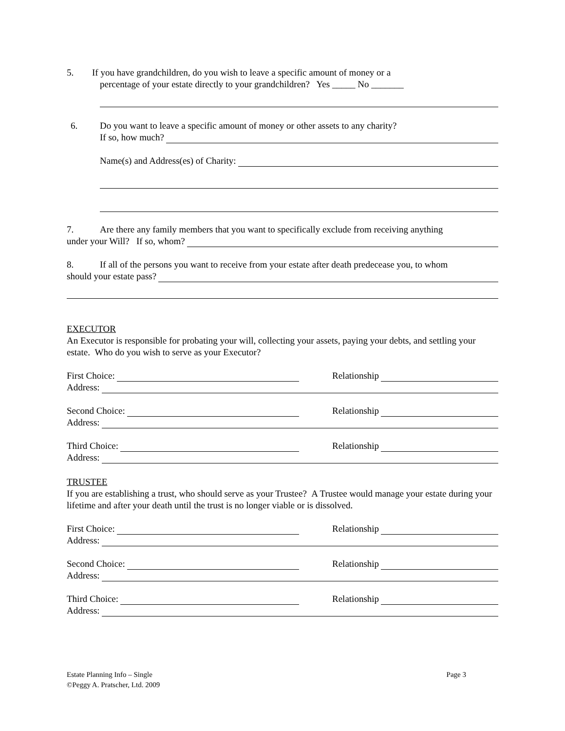5. If you have grandchildren, do you wish to leave a specific amount of money or a
percentage of your estate directly to your grandchildren? Yes _____ No _______
6. Do you want to leave a specific amount of money or other assets to any charity?
If so, how much?
Name(s) and Address(es) of Charity:
7. Are there any family members that you want to specifically exclude from receiving anything
under your Will? If so, whom?
8. If all of the persons you want to receive from your estate after death predecease you, to whom
should your estate pass?
EXECUTOR
An Executor is responsible for probating your will, collecting your assets, paying your debts, and settling your estate. Who do you wish to serve as your Executor?
First Choice: Relationship
Address:
Second Choice: Relationship
Address:
Third Choice: Relationship
Address:
TRUSTEE
If you are establishing a trust, who should serve as your Trustee? A Trustee would manage your estate during your lifetime and after your death until the trust is no longer viable or is dissolved.
First Choice: Relationship
Address:
Second Choice: Relationship
Address:
Third Choice: Relationship
Address:
Estate Planning Info – Single Page 3
©Peggy A. Pratscher, Ltd. 2009